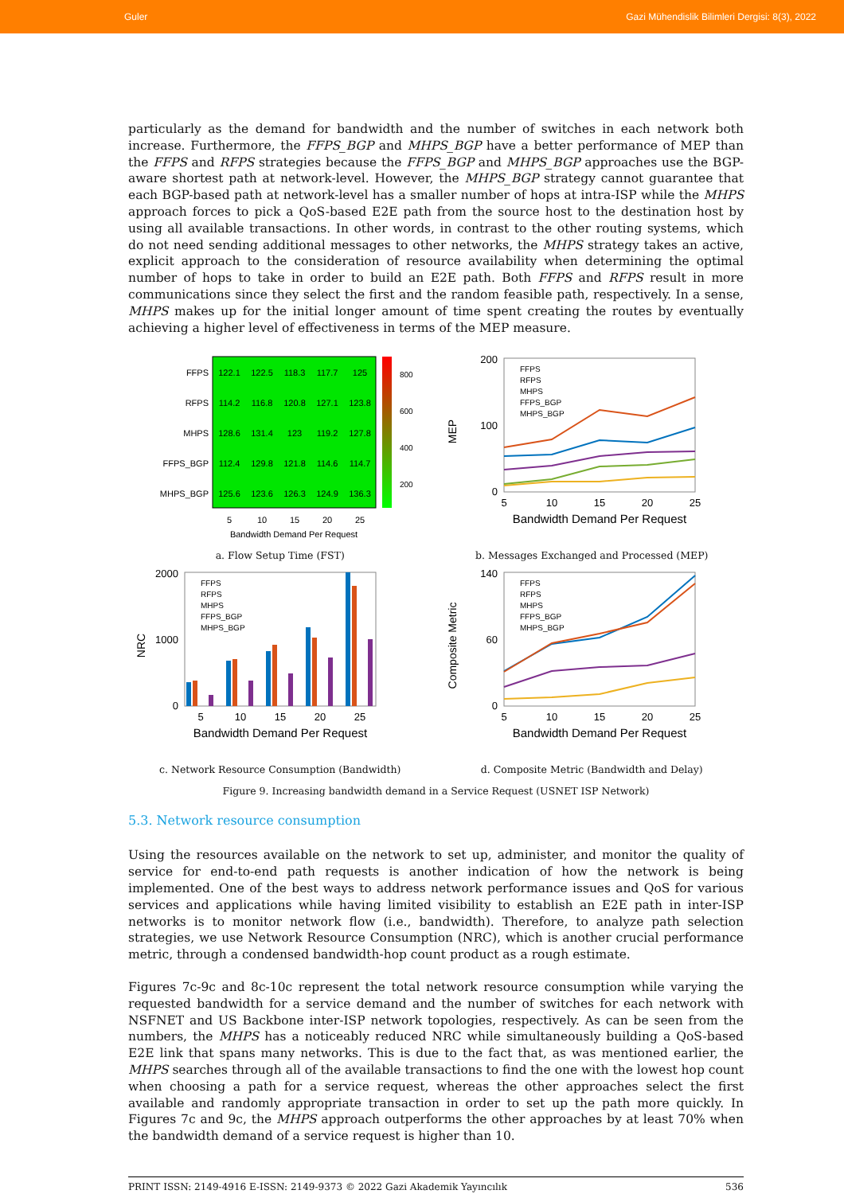Guler Gazi Mühendislik Bilimleri Dergisi: 8(3), 2022
particularly as the demand for bandwidth and the number of switches in each network both increase. Furthermore, the FFPS_BGP and MHPS_BGP have a better performance of MEP than the FFPS and RFPS strategies because the FFPS_BGP and MHPS_BGP approaches use the BGP-aware shortest path at network-level. However, the MHPS_BGP strategy cannot guarantee that each BGP-based path at network-level has a smaller number of hops at intra-ISP while the MHPS approach forces to pick a QoS-based E2E path from the source host to the destination host by using all available transactions. In other words, in contrast to the other routing systems, which do not need sending additional messages to other networks, the MHPS strategy takes an active, explicit approach to the consideration of resource availability when determining the optimal number of hops to take in order to build an E2E path. Both FFPS and RFPS result in more communications since they select the first and the random feasible path, respectively. In a sense, MHPS makes up for the initial longer amount of time spent creating the routes by eventually achieving a higher level of effectiveness in terms of the MEP measure.
FFPS
RFPS
MHPS
FFPS_BGP
MHPS_BGP
122.1
122.5
118.3
117.7
125
114.2
116.8
120.8
127.1
123.8
128.6
131.4
123
119.2
127.8
112.4
129.8
121.8
114.6
114.7
125.6
123.6
126.3
124.9
136.3
5
10
15
20
25
Bandwidth Demand Per Request
800
600
400
200
a. Flow Setup Time (FST)
200
100
0
MEP
FFPS
RFPS
MHPS
FFPS_BGP
MHPS_BGP
5
10
15
20
25
Bandwidth Demand Per Request
b. Messages Exchanged and Processed (MEP)
2000
1000
0
NRC
FFPS
RFPS
MHPS
FFPS_BGP
MHPS_BGP
5
10
15
20
25
Bandwidth Demand Per Request
c. Network Resource Consumption (Bandwidth)
140
60
0
Composite Metric
FFPS
RFPS
MHPS
FFPS_BGP
MHPS_BGP
5
10
15
20
25
Bandwidth Demand Per Request
d. Composite Metric (Bandwidth and Delay)
Figure 9. Increasing bandwidth demand in a Service Request (USNET ISP Network)
5.3. Network resource consumption
Using the resources available on the network to set up, administer, and monitor the quality of service for end-to-end path requests is another indication of how the network is being implemented. One of the best ways to address network performance issues and QoS for various services and applications while having limited visibility to establish an E2E path in inter-ISP networks is to monitor network flow (i.e., bandwidth). Therefore, to analyze path selection strategies, we use Network Resource Consumption (NRC), which is another crucial performance metric, through a condensed bandwidth-hop count product as a rough estimate.
Figures 7c-9c and 8c-10c represent the total network resource consumption while varying the requested bandwidth for a service demand and the number of switches for each network with NSFNET and US Backbone inter-ISP network topologies, respectively. As can be seen from the numbers, the MHPS has a noticeably reduced NRC while simultaneously building a QoS-based E2E link that spans many networks. This is due to the fact that, as was mentioned earlier, the MHPS searches through all of the available transactions to find the one with the lowest hop count when choosing a path for a service request, whereas the other approaches select the first available and randomly appropriate transaction in order to set up the path more quickly. In Figures 7c and 9c, the MHPS approach outperforms the other approaches by at least 70% when the bandwidth demand of a service request is higher than 10.
PRINT ISSN: 2149-4916 E-ISSN: 2149-9373 © 2022 Gazi Akademik Yayıncılık 536